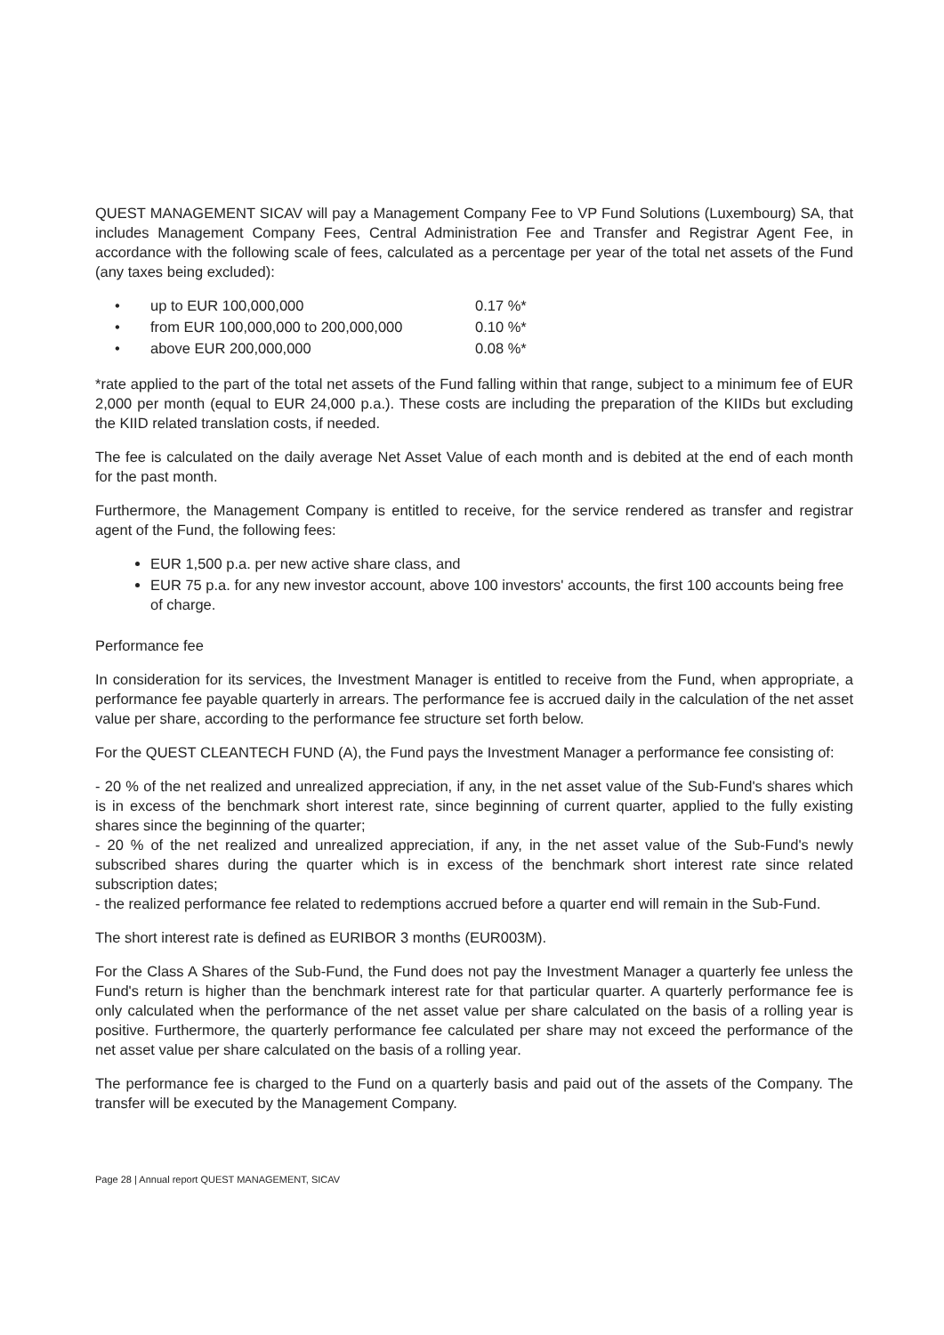QUEST MANAGEMENT SICAV will pay a Management Company Fee to VP Fund Solutions (Luxembourg) SA, that includes Management Company Fees, Central Administration Fee and Transfer and Registrar Agent Fee, in accordance with the following scale of fees, calculated as a percentage per year of the total net assets of the Fund (any taxes being excluded):
| • | up to EUR 100,000,000 | 0.17 %* |
| • | from EUR 100,000,000 to 200,000,000 | 0.10 %* |
| • | above EUR 200,000,000 | 0.08 %* |
*rate applied to the part of the total net assets of the Fund falling within that range, subject to a minimum fee of EUR 2,000 per month (equal to EUR 24,000 p.a.). These costs are including the preparation of the KIIDs but excluding the KIID related translation costs, if needed.
The fee is calculated on the daily average Net Asset Value of each month and is debited at the end of each month for the past month.
Furthermore, the Management Company is entitled to receive, for the service rendered as transfer and registrar agent of the Fund, the following fees:
EUR 1,500 p.a. per new active share class, and
EUR 75 p.a. for any new investor account, above 100 investors' accounts, the first 100 accounts being free of charge.
Performance fee
In consideration for its services, the Investment Manager is entitled to receive from the Fund, when appropriate, a performance fee payable quarterly in arrears. The performance fee is accrued daily in the calculation of the net asset value per share, according to the performance fee structure set forth below.
For the QUEST CLEANTECH FUND (A), the Fund pays the Investment Manager a performance fee consisting of:
- 20 % of the net realized and unrealized appreciation, if any, in the net asset value of the Sub-Fund's shares which is in excess of the benchmark short interest rate, since beginning of current quarter, applied to the fully existing shares since the beginning of the quarter;
- 20 % of the net realized and unrealized appreciation, if any, in the net asset value of the Sub-Fund's newly subscribed shares during the quarter which is in excess of the benchmark short interest rate since related subscription dates;
- the realized performance fee related to redemptions accrued before a quarter end will remain in the Sub-Fund.
The short interest rate is defined as EURIBOR 3 months (EUR003M).
For the Class A Shares of the Sub-Fund, the Fund does not pay the Investment Manager a quarterly fee unless the Fund's return is higher than the benchmark interest rate for that particular quarter. A quarterly performance fee is only calculated when the performance of the net asset value per share calculated on the basis of a rolling year is positive. Furthermore, the quarterly performance fee calculated per share may not exceed the performance of the net asset value per share calculated on the basis of a rolling year.
The performance fee is charged to the Fund on a quarterly basis and paid out of the assets of the Company. The transfer will be executed by the Management Company.
Page 28 | Annual report QUEST MANAGEMENT, SICAV